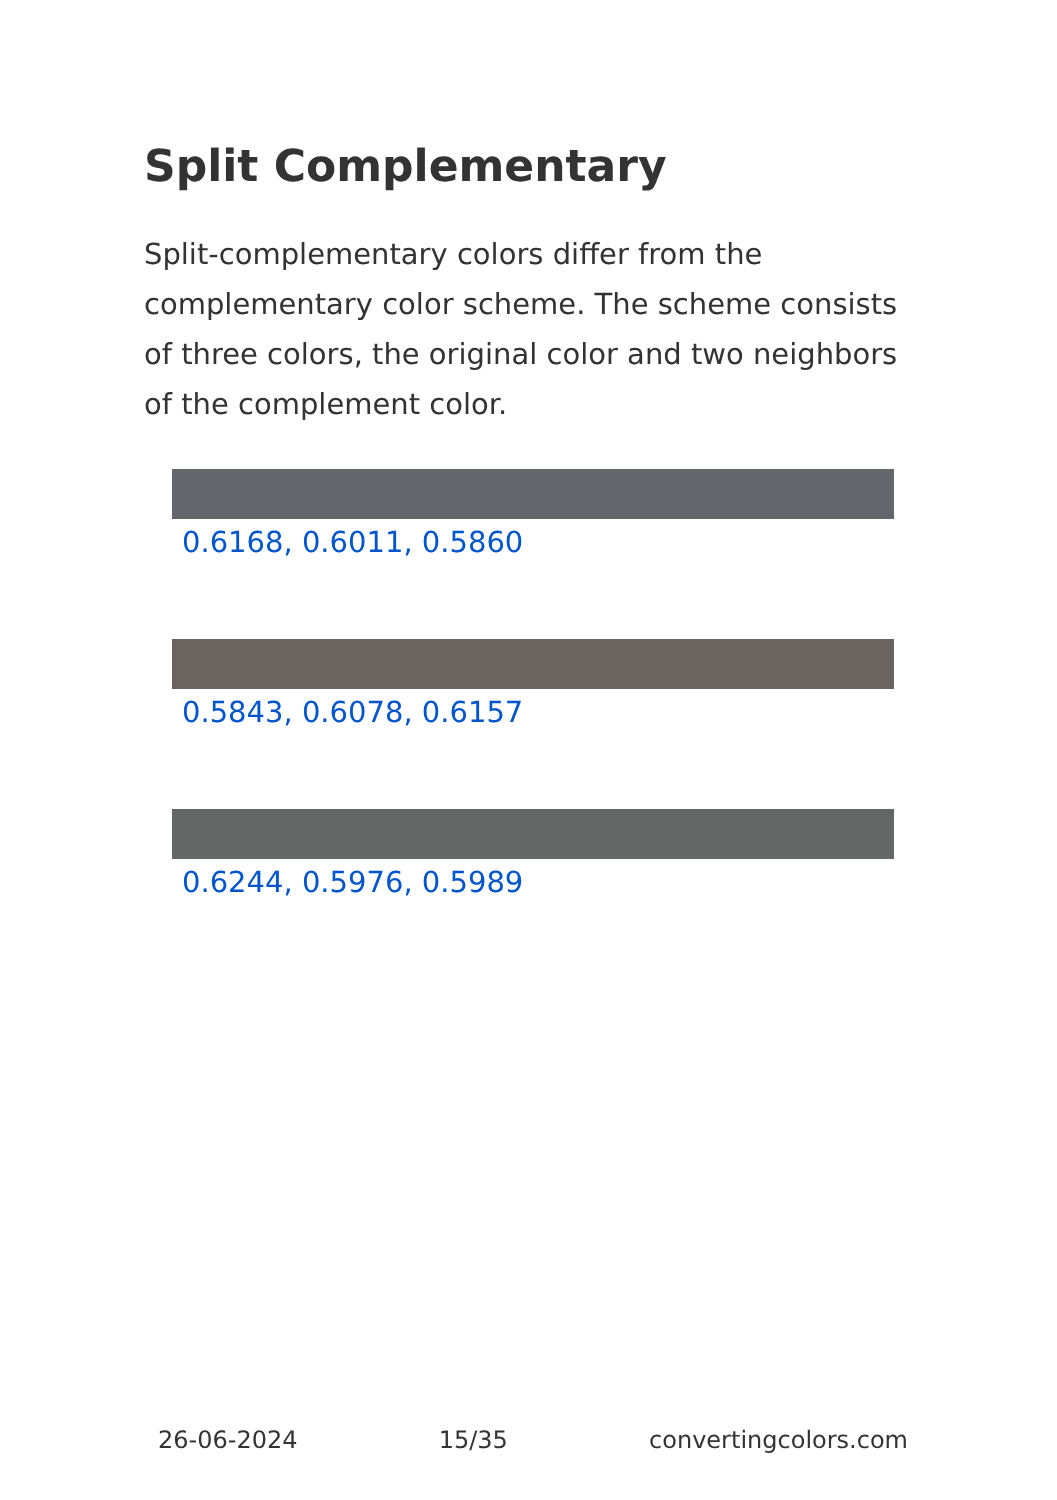Split Complementary
Split-complementary colors differ from the complementary color scheme. The scheme consists of three colors, the original color and two neighbors of the complement color.
0.6168, 0.6011, 0.5860
0.5843, 0.6078, 0.6157
0.6244, 0.5976, 0.5989
26-06-2024 15/35 convertingcolors.com